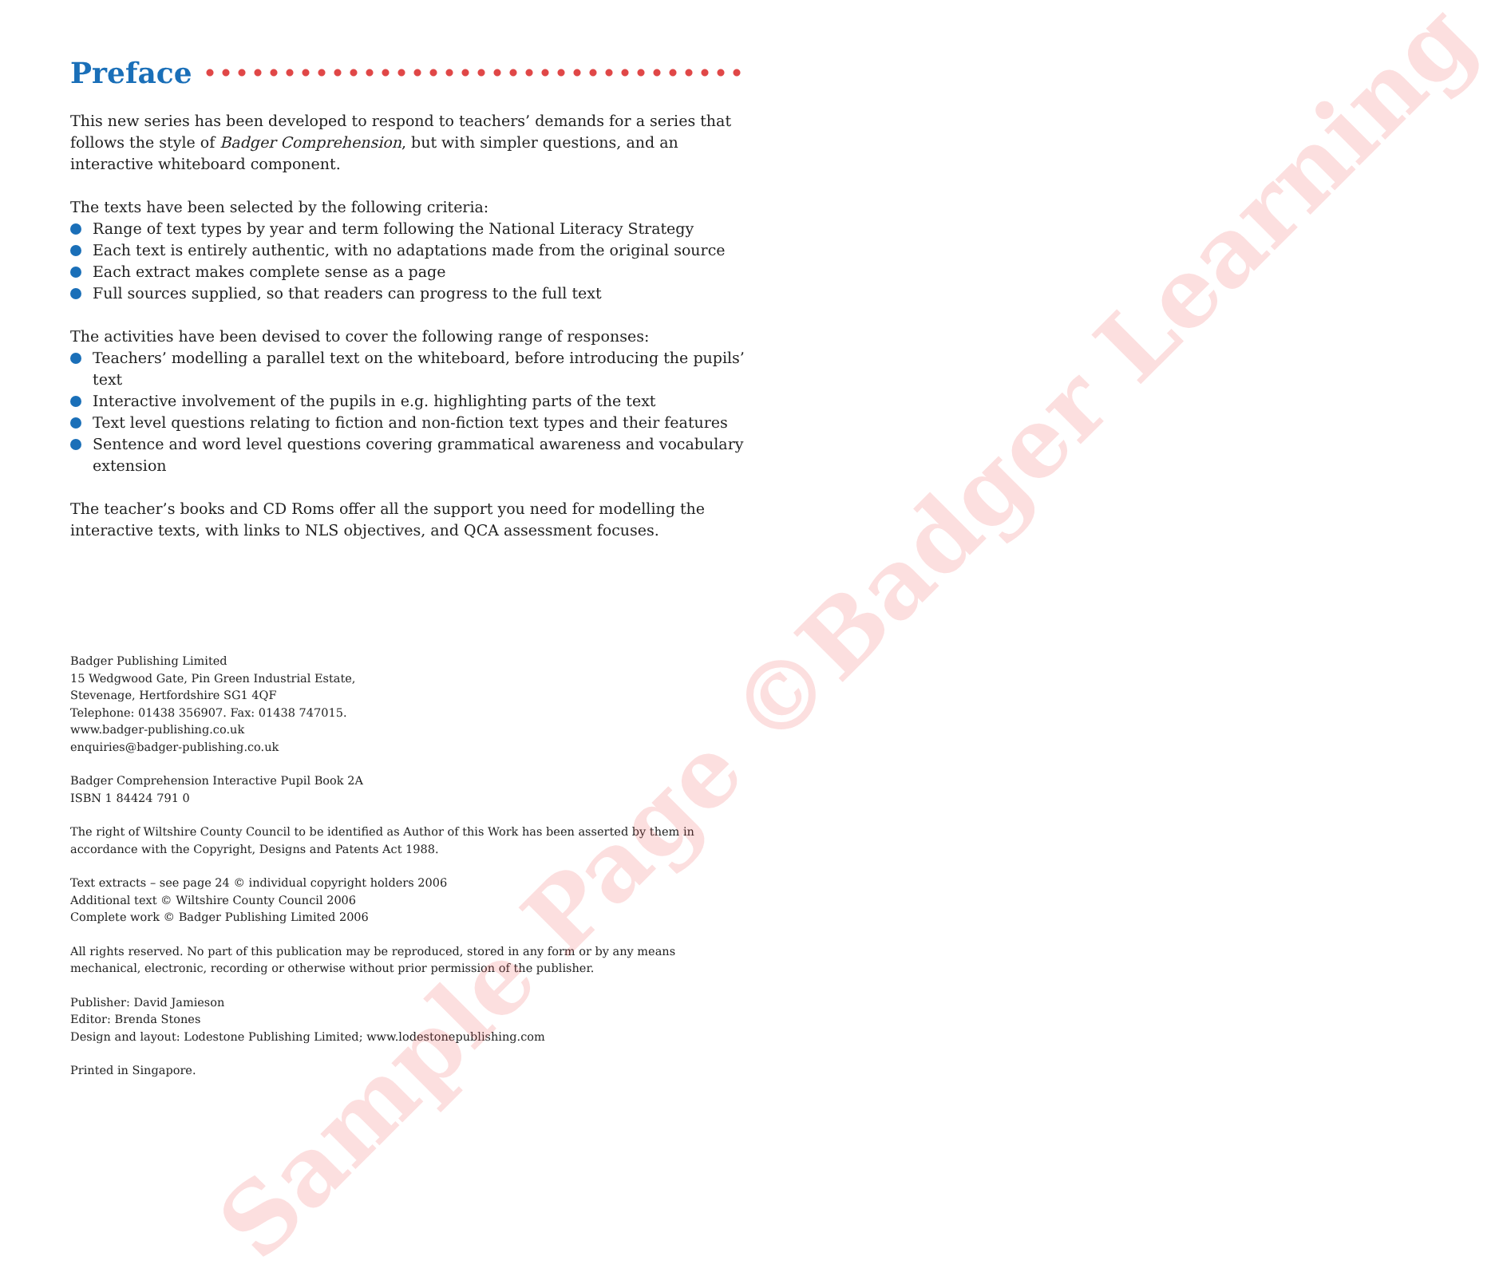Preface
This new series has been developed to respond to teachers’ demands for a series that follows the style of Badger Comprehension, but with simpler questions, and an interactive whiteboard component.
The texts have been selected by the following criteria:
Range of text types by year and term following the National Literacy Strategy
Each text is entirely authentic, with no adaptations made from the original source
Each extract makes complete sense as a page
Full sources supplied, so that readers can progress to the full text
The activities have been devised to cover the following range of responses:
Teachers’ modelling a parallel text on the whiteboard, before introducing the pupils’ text
Interactive involvement of the pupils in e.g. highlighting parts of the text
Text level questions relating to fiction and non-fiction text types and their features
Sentence and word level questions covering grammatical awareness and vocabulary extension
The teacher’s books and CD Roms offer all the support you need for modelling the interactive texts, with links to NLS objectives, and QCA assessment focuses.
Badger Publishing Limited
15 Wedgwood Gate, Pin Green Industrial Estate,
Stevenage, Hertfordshire SG1 4QF
Telephone: 01438 356907. Fax: 01438 747015.
www.badger-publishing.co.uk
enquiries@badger-publishing.co.uk
Badger Comprehension Interactive Pupil Book 2A
ISBN 1 84424 791 0
The right of Wiltshire County Council to be identified as Author of this Work has been asserted by them in accordance with the Copyright, Designs and Patents Act 1988.
Text extracts – see page 24 © individual copyright holders 2006
Additional text © Wiltshire County Council 2006
Complete work © Badger Publishing Limited 2006
All rights reserved. No part of this publication may be reproduced, stored in any form or by any means mechanical, electronic, recording or otherwise without prior permission of the publisher.
Publisher: David Jamieson
Editor: Brenda Stones
Design and layout: Lodestone Publishing Limited; www.lodestonepublishing.com
Printed in Singapore.
Sample Page ©Badger Learning